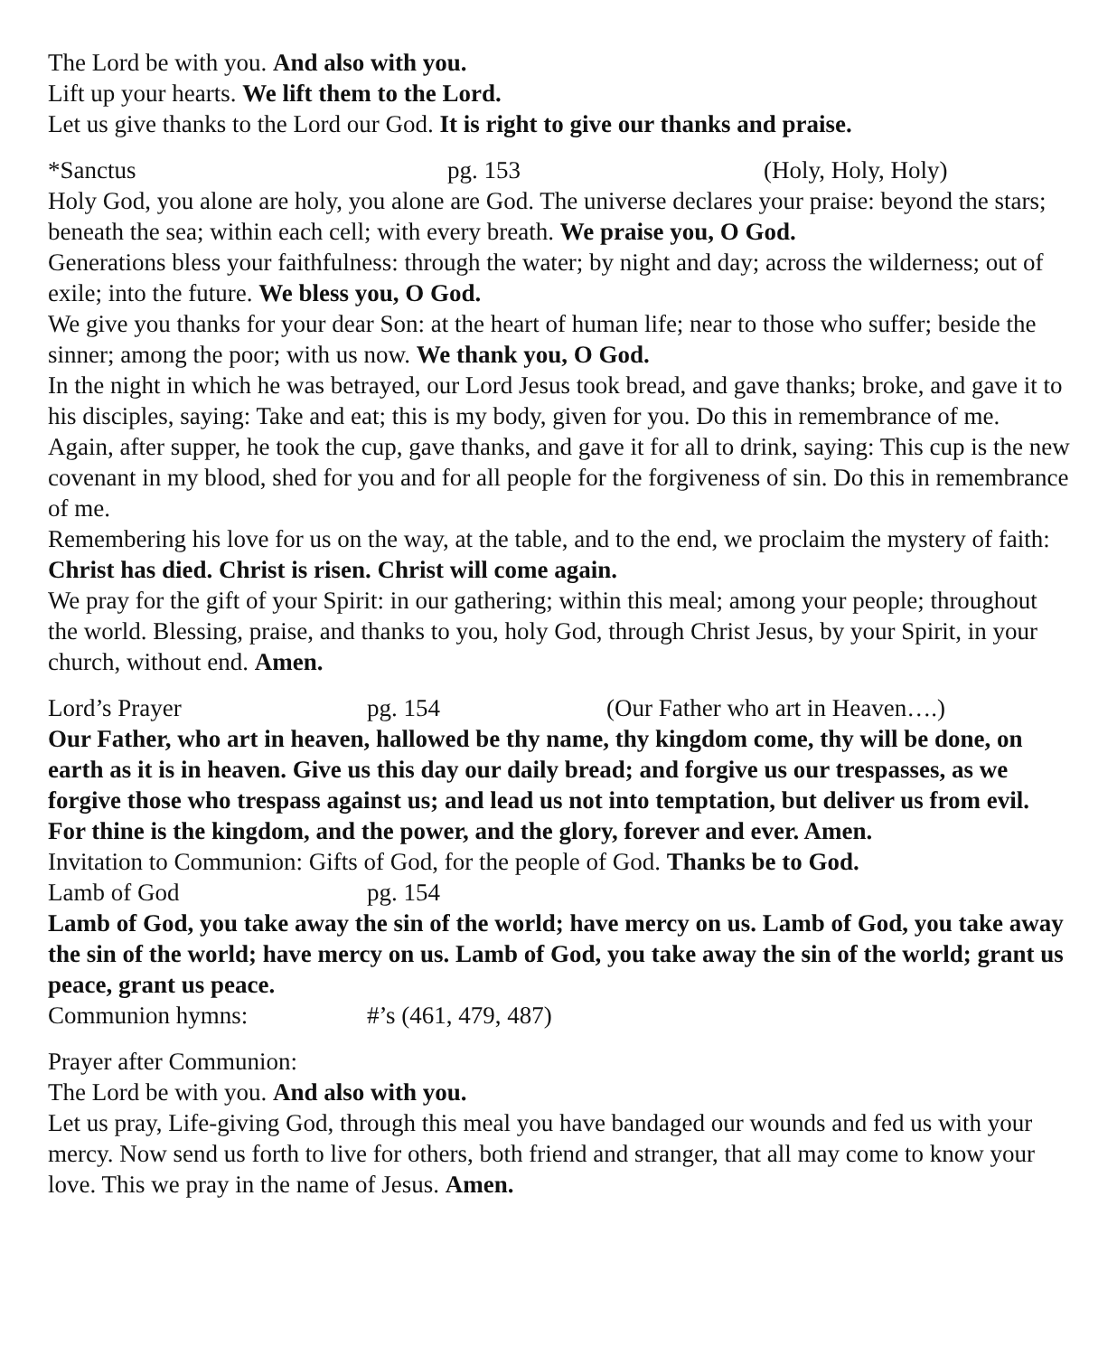The Lord be with you. And also with you.
Lift up your hearts. We lift them to the Lord.
Let us give thanks to the Lord our God. It is right to give our thanks and praise.
*Sanctus pg. 153 (Holy, Holy, Holy)
Holy God, you alone are holy, you alone are God. The universe declares your praise: beyond the stars; beneath the sea; within each cell; with every breath. We praise you, O God.
Generations bless your faithfulness: through the water; by night and day; across the wilderness; out of exile; into the future. We bless you, O God.
We give you thanks for your dear Son: at the heart of human life; near to those who suffer; beside the sinner; among the poor; with us now. We thank you, O God.
In the night in which he was betrayed, our Lord Jesus took bread, and gave thanks; broke, and gave it to his disciples, saying: Take and eat; this is my body, given for you. Do this in remembrance of me.
Again, after supper, he took the cup, gave thanks, and gave it for all to drink, saying: This cup is the new covenant in my blood, shed for you and for all people for the forgiveness of sin. Do this in remembrance of me.
Remembering his love for us on the way, at the table, and to the end, we proclaim the mystery of faith: Christ has died. Christ is risen. Christ will come again.
We pray for the gift of your Spirit: in our gathering; within this meal; among your people; throughout the world. Blessing, praise, and thanks to you, holy God, through Christ Jesus, by your Spirit, in your church, without end. Amen.
Lord’s Prayer pg. 154 (Our Father who art in Heaven….)
Our Father, who art in heaven, hallowed be thy name, thy kingdom come, thy will be done, on earth as it is in heaven. Give us this day our daily bread; and forgive us our trespasses, as we forgive those who trespass against us; and lead us not into temptation, but deliver us from evil. For thine is the kingdom, and the power, and the glory, forever and ever. Amen.
Invitation to Communion: Gifts of God, for the people of God. Thanks be to God.
Lamb of God pg. 154
Lamb of God, you take away the sin of the world; have mercy on us. Lamb of God, you take away the sin of the world; have mercy on us. Lamb of God, you take away the sin of the world; grant us peace, grant us peace.
Communion hymns: #’s (461, 479, 487)
Prayer after Communion:
The Lord be with you. And also with you.
Let us pray, Life-giving God, through this meal you have bandaged our wounds and fed us with your mercy. Now send us forth to live for others, both friend and stranger, that all may come to know your love. This we pray in the name of Jesus. Amen.